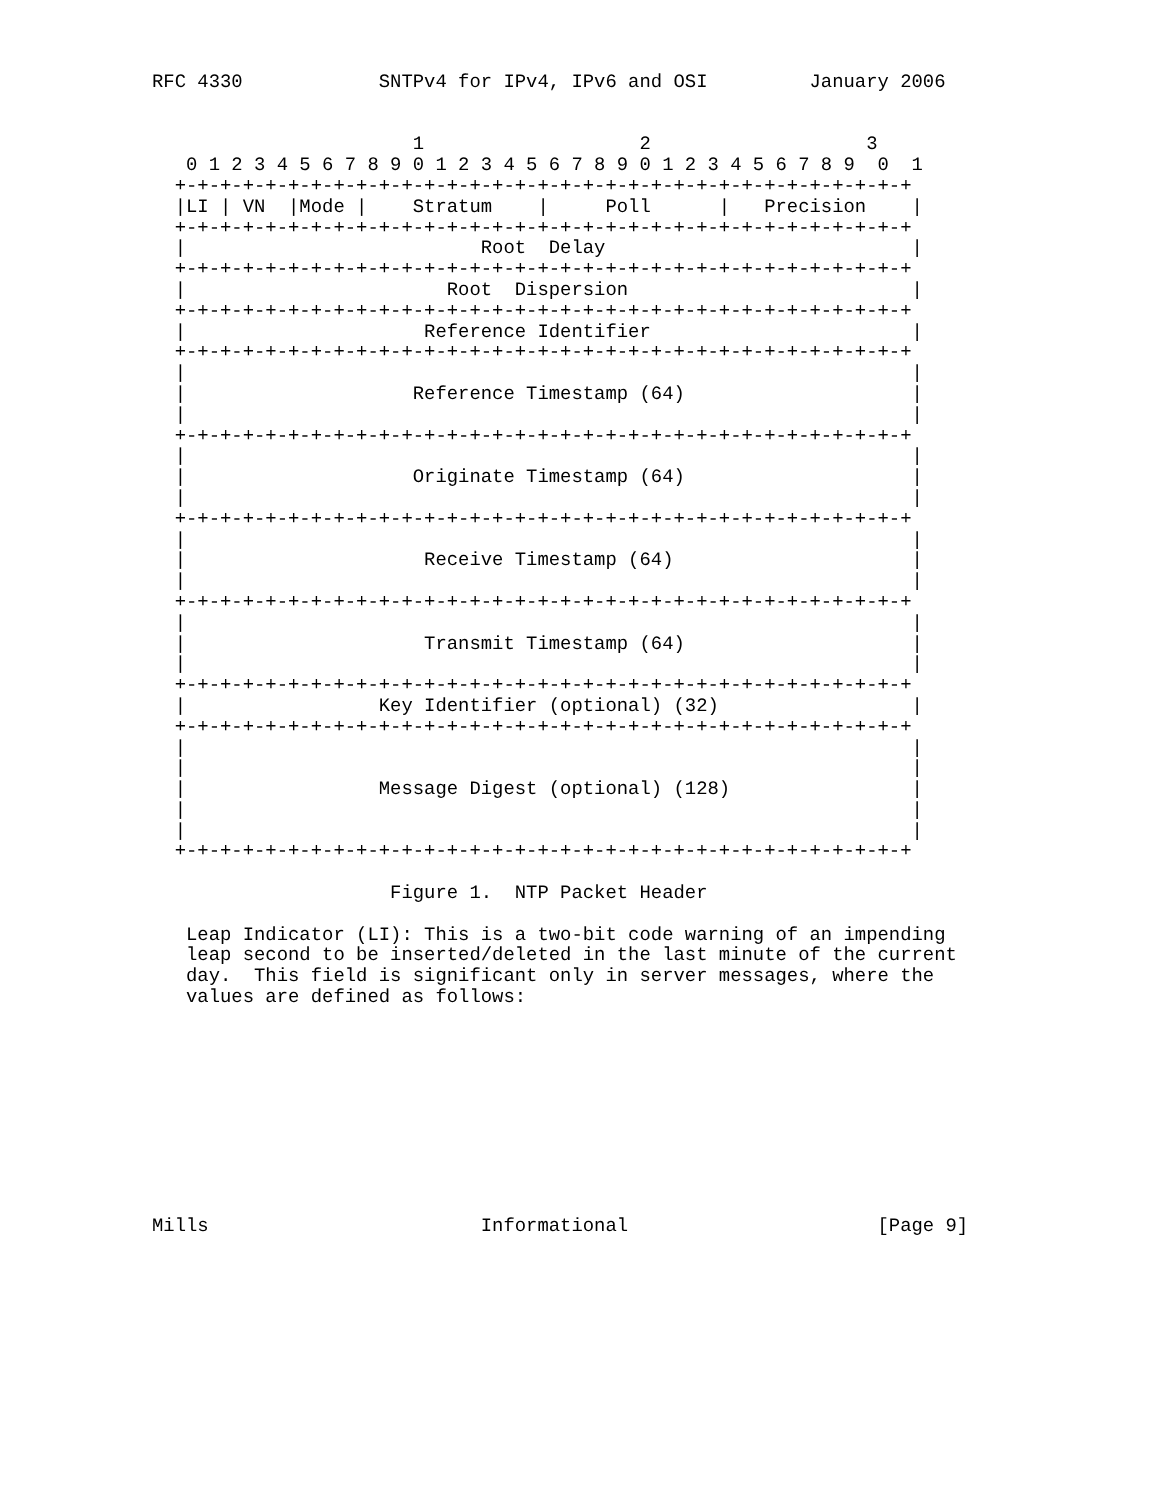RFC 4330            SNTPv4 for IPv4, IPv6 and OSI         January 2006


                       1                   2                   3
   0 1 2 3 4 5 6 7 8 9 0 1 2 3 4 5 6 7 8 9 0 1 2 3 4 5 6 7 8 9  0  1
  +-+-+-+-+-+-+-+-+-+-+-+-+-+-+-+-+-+-+-+-+-+-+-+-+-+-+-+-+-+-+-+-+
  |LI | VN  |Mode |    Stratum    |     Poll      |   Precision    |
  +-+-+-+-+-+-+-+-+-+-+-+-+-+-+-+-+-+-+-+-+-+-+-+-+-+-+-+-+-+-+-+-+
  |                          Root  Delay                           |
  +-+-+-+-+-+-+-+-+-+-+-+-+-+-+-+-+-+-+-+-+-+-+-+-+-+-+-+-+-+-+-+-+
  |                       Root  Dispersion                         |
  +-+-+-+-+-+-+-+-+-+-+-+-+-+-+-+-+-+-+-+-+-+-+-+-+-+-+-+-+-+-+-+-+
  |                     Reference Identifier                       |
  +-+-+-+-+-+-+-+-+-+-+-+-+-+-+-+-+-+-+-+-+-+-+-+-+-+-+-+-+-+-+-+-+
  |                                                                |
  |                    Reference Timestamp (64)                    |
  |                                                                |
  +-+-+-+-+-+-+-+-+-+-+-+-+-+-+-+-+-+-+-+-+-+-+-+-+-+-+-+-+-+-+-+-+
  |                                                                |
  |                    Originate Timestamp (64)                    |
  |                                                                |
  +-+-+-+-+-+-+-+-+-+-+-+-+-+-+-+-+-+-+-+-+-+-+-+-+-+-+-+-+-+-+-+-+
  |                                                                |
  |                     Receive Timestamp (64)                     |
  |                                                                |
  +-+-+-+-+-+-+-+-+-+-+-+-+-+-+-+-+-+-+-+-+-+-+-+-+-+-+-+-+-+-+-+-+
  |                                                                |
  |                     Transmit Timestamp (64)                    |
  |                                                                |
  +-+-+-+-+-+-+-+-+-+-+-+-+-+-+-+-+-+-+-+-+-+-+-+-+-+-+-+-+-+-+-+-+
  |                 Key Identifier (optional) (32)                 |
  +-+-+-+-+-+-+-+-+-+-+-+-+-+-+-+-+-+-+-+-+-+-+-+-+-+-+-+-+-+-+-+-+
  |                                                                |
  |                                                                |
  |                 Message Digest (optional) (128)                |
  |                                                                |
  |                                                                |
  +-+-+-+-+-+-+-+-+-+-+-+-+-+-+-+-+-+-+-+-+-+-+-+-+-+-+-+-+-+-+-+-+

                     Figure 1.  NTP Packet Header

   Leap Indicator (LI): This is a two-bit code warning of an impending
   leap second to be inserted/deleted in the last minute of the current
   day.  This field is significant only in server messages, where the
   values are defined as follows:










Mills                        Informational                      [Page 9]